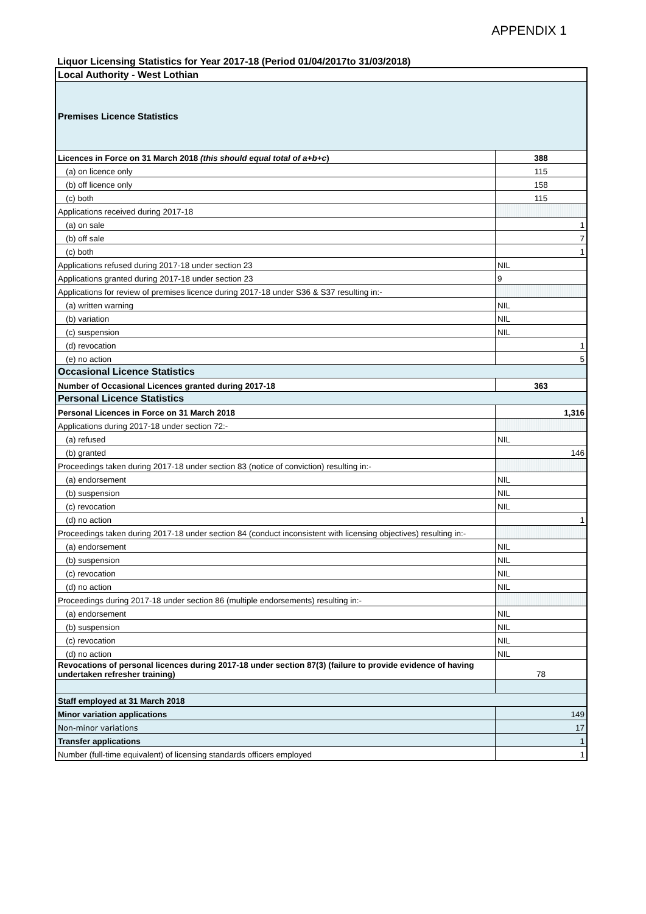APPENDIX 1
Liquor Licensing Statistics for Year 2017-18 (Period 01/04/2017to 31/03/2018)
| Local Authority - West Lothian | |
| Premises Licence Statistics | |
| Licences in Force on 31 March 2018 (this should equal total of a+b+c ) | 388 |
| (a) on licence only | 115 |
| (b) off licence only | 158 |
| (c) both | 115 |
| Applications received during 2017-18 | |
| (a) on sale | 1 |
| (b) off sale | 7 |
| (c) both | 1 |
| Applications refused during 2017-18 under section 23 | NIL |
| Applications granted during 2017-18 under section 23 | 9 |
| Applications for review of premises licence during 2017-18 under S36 & S37 resulting in:- | |
| (a) written warning | NIL |
| (b) variation | NIL |
| (c) suspension | NIL |
| (d) revocation | 1 |
| (e) no action | 5 |
| Occasional Licence Statistics | |
| Number of Occasional Licences granted during 2017-18 | 363 |
| Personal Licence Statistics | |
| Personal Licences in Force on 31 March 2018 | 1,316 |
| Applications during 2017-18 under section 72:- | |
| (a) refused | NIL |
| (b) granted | 146 |
| Proceedings taken during 2017-18 under section 83 (notice of conviction) resulting in:- | |
| (a) endorsement | NIL |
| (b) suspension | NIL |
| (c) revocation | NIL |
| (d) no action | 1 |
| Proceedings taken during 2017-18 under section 84 (conduct inconsistent with licensing objectives) resulting in:- | |
| (a) endorsement | NIL |
| (b) suspension | NIL |
| (c) revocation | NIL |
| (d) no action | NIL |
| Proceedings during 2017-18 under section 86 (multiple endorsements) resulting in:- | |
| (a) endorsement | NIL |
| (b) suspension | NIL |
| (c) revocation | NIL |
| (d) no action | NIL |
| Revocations of personal licences during 2017-18 under section 87(3) (failure to provide evidence of having undertaken refresher training) | 78 |
| Staff employed at 31 March 2018 | |
| Minor variation applications | 149 |
| Non-minor variations | 17 |
| Transfer applications | 1 |
| Number (full-time equivalent) of licensing standards officers employed | 1 |